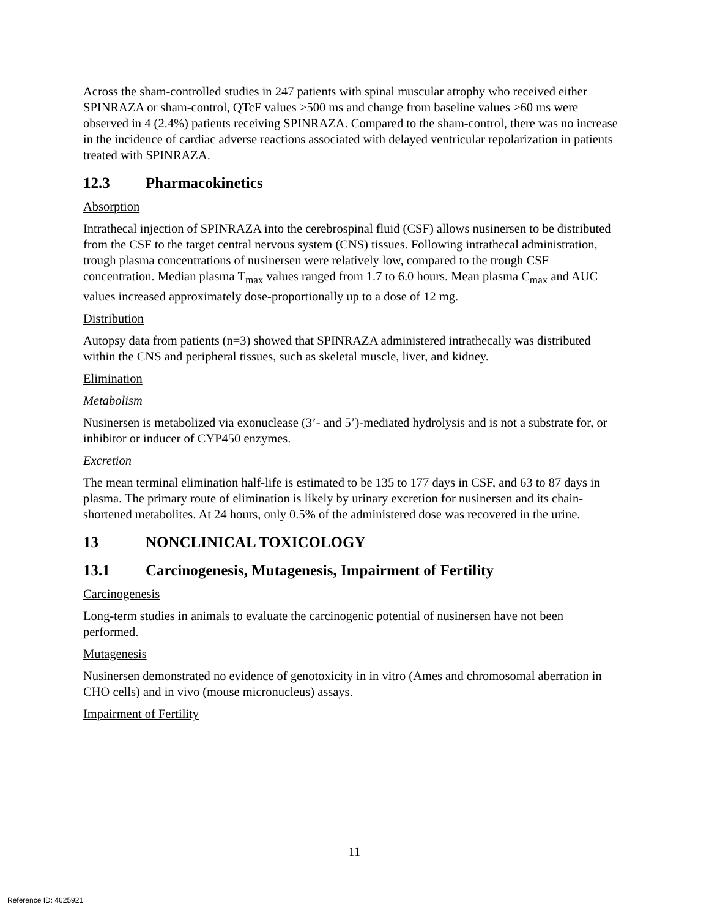Across the sham-controlled studies in 247 patients with spinal muscular atrophy who received either SPINRAZA or sham-control, QTcF values >500 ms and change from baseline values >60 ms were observed in 4 (2.4%) patients receiving SPINRAZA. Compared to the sham-control, there was no increase in the incidence of cardiac adverse reactions associated with delayed ventricular repolarization in patients treated with SPINRAZA.
12.3 Pharmacokinetics
Absorption
Intrathecal injection of SPINRAZA into the cerebrospinal fluid (CSF) allows nusinersen to be distributed from the CSF to the target central nervous system (CNS) tissues. Following intrathecal administration, trough plasma concentrations of nusinersen were relatively low, compared to the trough CSF concentration. Median plasma T<sub>max</sub> values ranged from 1.7 to 6.0 hours. Mean plasma C<sub>max</sub> and AUC values increased approximately dose-proportionally up to a dose of 12 mg.
Distribution
Autopsy data from patients (n=3) showed that SPINRAZA administered intrathecally was distributed within the CNS and peripheral tissues, such as skeletal muscle, liver, and kidney.
Elimination
Metabolism
Nusinersen is metabolized via exonuclease (3’- and 5’)-mediated hydrolysis and is not a substrate for, or inhibitor or inducer of CYP450 enzymes.
Excretion
The mean terminal elimination half-life is estimated to be 135 to 177 days in CSF, and 63 to 87 days in plasma. The primary route of elimination is likely by urinary excretion for nusinersen and its chain-shortened metabolites. At 24 hours, only 0.5% of the administered dose was recovered in the urine.
13 NONCLINICAL TOXICOLOGY
13.1 Carcinogenesis, Mutagenesis, Impairment of Fertility
Carcinogenesis
Long-term studies in animals to evaluate the carcinogenic potential of nusinersen have not been performed.
Mutagenesis
Nusinersen demonstrated no evidence of genotoxicity in in vitro (Ames and chromosomal aberration in CHO cells) and in vivo (mouse micronucleus) assays.
Impairment of Fertility
11
Reference ID: 4625921